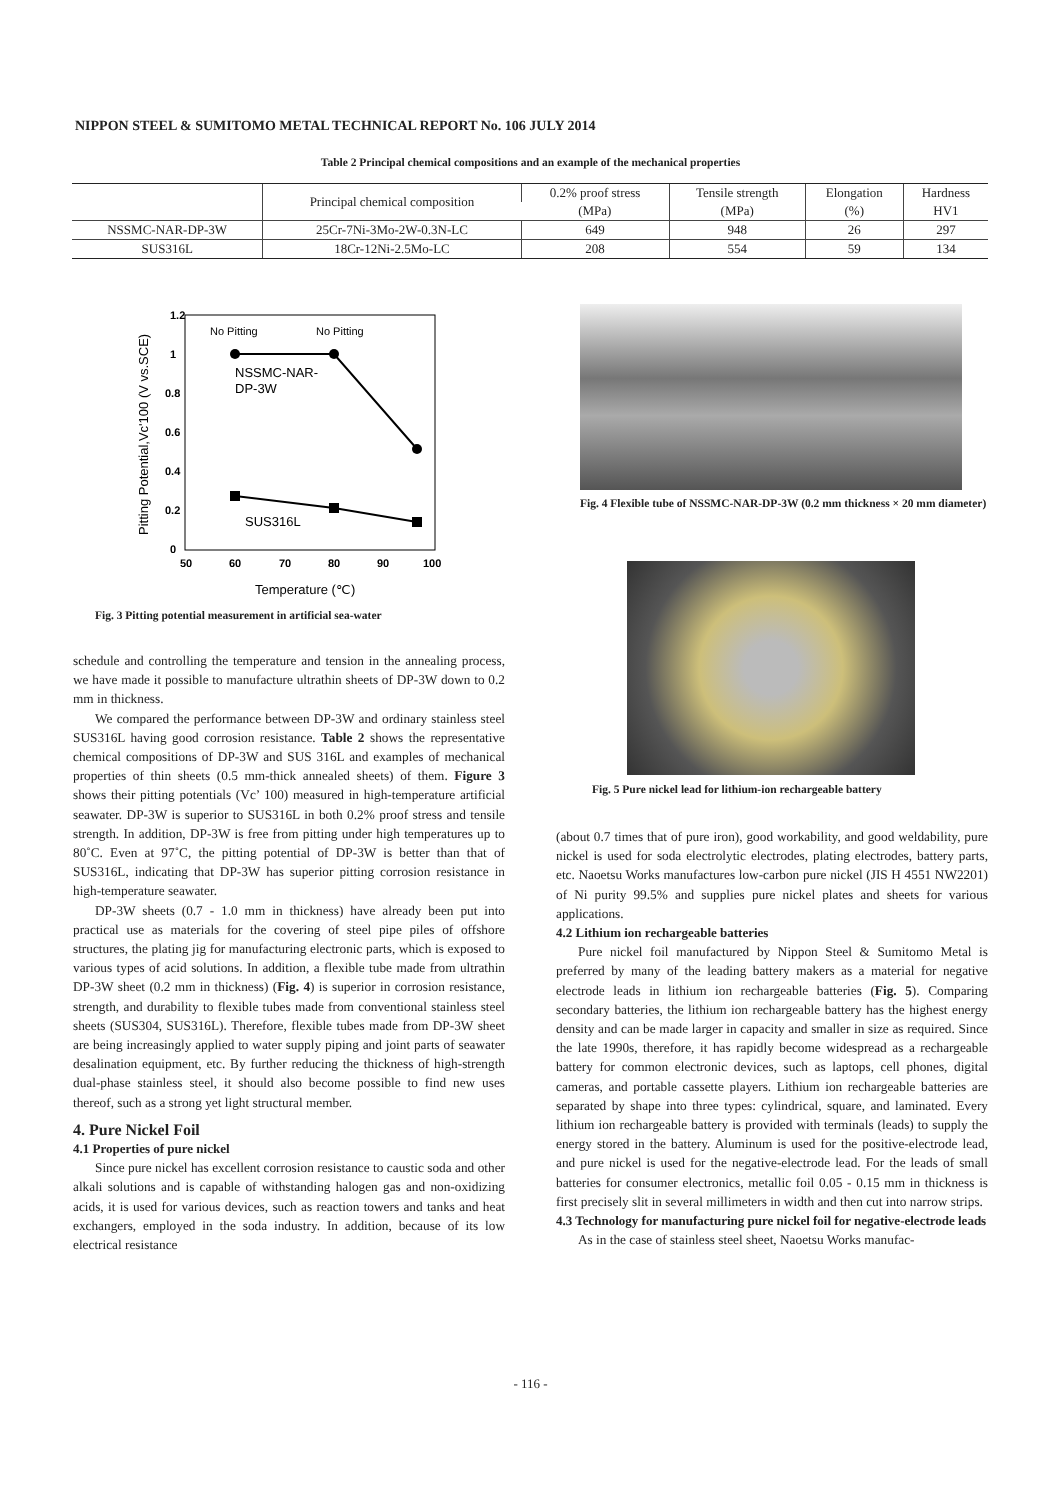NIPPON STEEL & SUMITOMO METAL TECHNICAL REPORT No. 106 JULY 2014
Table 2 Principal chemical compositions and an example of the mechanical properties
| | Principal chemical composition | 0.2% proof stress | Tensile strength | Elongation | Hardness |
| --- | --- | --- | --- | --- | --- |
| | | (MPa) | (MPa) | (%) | HV1 |
| NSSMC-NAR-DP-3W | 25Cr-7Ni-3Mo-2W-0.3N-LC | 649 | 948 | 26 | 297 |
| SUS316L | 18Cr-12Ni-2.5Mo-LC | 208 | 554 | 59 | 134 |
1.2
1
0.8
0.6
0.4
0.2
0
50
60
70
80
90
100
Temperature (℃)
Pitting Potential,Vc'100 (V vs.SCE)
No Pitting
No Pitting
NSSMC-NAR-
DP-3W
SUS316L
Fig. 3 Pitting potential measurement in artificial sea-water
Fig. 4 Flexible tube of NSSMC-NAR-DP-3W (0.2 mm thickness × 20 mm diameter)
Fig. 5 Pure nickel lead for lithium-ion rechargeable battery
schedule and controlling the temperature and tension in the annealing process, we have made it possible to manufacture ultrathin sheets of DP-3W down to 0.2 mm in thickness.
We compared the performance between DP-3W and ordinary stainless steel SUS316L having good corrosion resistance. Table 2 shows the representative chemical compositions of DP-3W and SUS 316L and examples of mechanical properties of thin sheets (0.5 mm-thick annealed sheets) of them. Figure 3 shows their pitting potentials (Vc’ 100) measured in high-temperature artificial seawater. DP-3W is superior to SUS316L in both 0.2% proof stress and tensile strength. In addition, DP-3W is free from pitting under high temperatures up to 80˚C. Even at 97˚C, the pitting potential of DP-3W is better than that of SUS316L, indicating that DP-3W has superior pitting corrosion resistance in high-temperature seawater.
DP-3W sheets (0.7 - 1.0 mm in thickness) have already been put into practical use as materials for the covering of steel pipe piles of offshore structures, the plating jig for manufacturing electronic parts, which is exposed to various types of acid solutions. In addition, a flexible tube made from ultrathin DP-3W sheet (0.2 mm in thickness) (Fig. 4) is superior in corrosion resistance, strength, and durability to flexible tubes made from conventional stainless steel sheets (SUS304, SUS316L). Therefore, flexible tubes made from DP-3W sheet are being increasingly applied to water supply piping and joint parts of seawater desalination equipment, etc. By further reducing the thickness of high-strength dual-phase stainless steel, it should also become possible to find new uses thereof, such as a strong yet light structural member.
4. Pure Nickel Foil
4.1 Properties of pure nickel
Since pure nickel has excellent corrosion resistance to caustic soda and other alkali solutions and is capable of withstanding halogen gas and non-oxidizing acids, it is used for various devices, such as reaction towers and tanks and heat exchangers, employed in the soda industry. In addition, because of its low electrical resistance
(about 0.7 times that of pure iron), good workability, and good weldability, pure nickel is used for soda electrolytic electrodes, plating electrodes, battery parts, etc. Naoetsu Works manufactures low-carbon pure nickel (JIS H 4551 NW2201) of Ni purity 99.5% and supplies pure nickel plates and sheets for various applications.
4.2 Lithium ion rechargeable batteries
Pure nickel foil manufactured by Nippon Steel & Sumitomo Metal is preferred by many of the leading battery makers as a material for negative electrode leads in lithium ion rechargeable batteries (Fig. 5). Comparing secondary batteries, the lithium ion rechargeable battery has the highest energy density and can be made larger in capacity and smaller in size as required. Since the late 1990s, therefore, it has rapidly become widespread as a rechargeable battery for common electronic devices, such as laptops, cell phones, digital cameras, and portable cassette players. Lithium ion rechargeable batteries are separated by shape into three types: cylindrical, square, and laminated. Every lithium ion rechargeable battery is provided with terminals (leads) to supply the energy stored in the battery. Aluminum is used for the positive-electrode lead, and pure nickel is used for the negative-electrode lead. For the leads of small batteries for consumer electronics, metallic foil 0.05 - 0.15 mm in thickness is first precisely slit in several millimeters in width and then cut into narrow strips.
4.3 Technology for manufacturing pure nickel foil for negative-electrode leads
As in the case of stainless steel sheet, Naoetsu Works manufac-
- 116 -